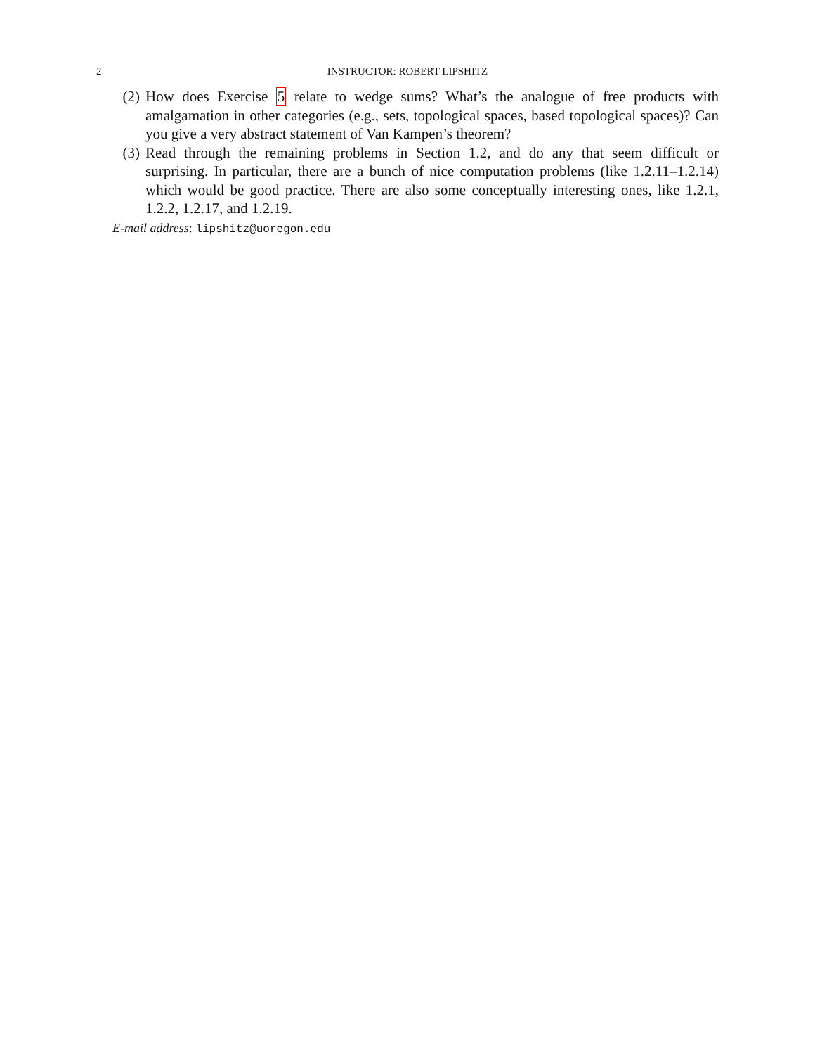2 INSTRUCTOR: ROBERT LIPSHITZ
(2) How does Exercise 5 relate to wedge sums? What’s the analogue of free products with amalgamation in other categories (e.g., sets, topological spaces, based topological spaces)? Can you give a very abstract statement of Van Kampen’s theorem?
(3) Read through the remaining problems in Section 1.2, and do any that seem difficult or surprising. In particular, there are a bunch of nice computation problems (like 1.2.11–1.2.14) which would be good practice. There are also some conceptually interesting ones, like 1.2.1, 1.2.2, 1.2.17, and 1.2.19.
E-mail address: lipshitz@uoregon.edu